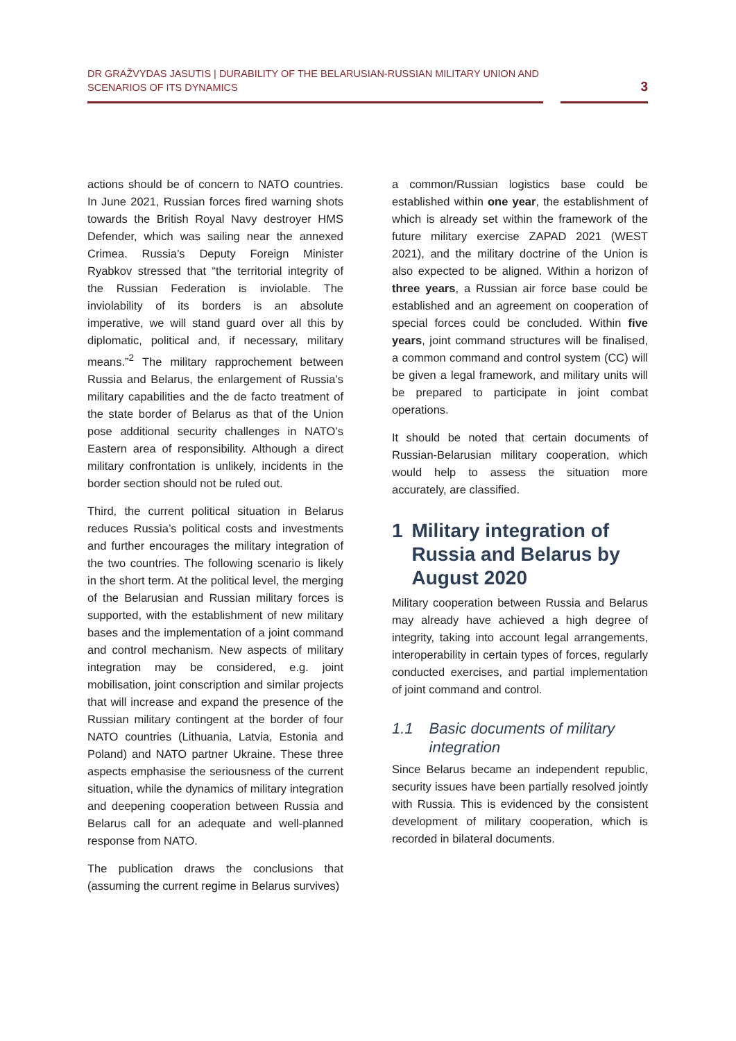DR GRAŽVYDAS JASUTIS | DURABILITY OF THE BELARUSIAN-RUSSIAN MILITARY UNION AND SCENARIOS OF ITS DYNAMICS
3
actions should be of concern to NATO countries. In June 2021, Russian forces fired warning shots towards the British Royal Navy destroyer HMS Defender, which was sailing near the annexed Crimea. Russia’s Deputy Foreign Minister Ryabkov stressed that “the territorial integrity of the Russian Federation is inviolable. The inviolability of its borders is an absolute imperative, we will stand guard over all this by diplomatic, political and, if necessary, military means.”<sup>2</sup> The military rapprochement between Russia and Belarus, the enlargement of Russia’s military capabilities and the de facto treatment of the state border of Belarus as that of the Union pose additional security challenges in NATO’s Eastern area of responsibility. Although a direct military confrontation is unlikely, incidents in the border section should not be ruled out.
Third, the current political situation in Belarus reduces Russia’s political costs and investments and further encourages the military integration of the two countries. The following scenario is likely in the short term. At the political level, the merging of the Belarusian and Russian military forces is supported, with the establishment of new military bases and the implementation of a joint command and control mechanism. New aspects of military integration may be considered, e.g. joint mobilisation, joint conscription and similar projects that will increase and expand the presence of the Russian military contingent at the border of four NATO countries (Lithuania, Latvia, Estonia and Poland) and NATO partner Ukraine. These three aspects emphasise the seriousness of the current situation, while the dynamics of military integration and deepening cooperation between Russia and Belarus call for an adequate and well-planned response from NATO.
The publication draws the conclusions that (assuming the current regime in Belarus survives)
a common/Russian logistics base could be established within one year, the establishment of which is already set within the framework of the future military exercise ZAPAD 2021 (WEST 2021), and the military doctrine of the Union is also expected to be aligned. Within a horizon of three years, a Russian air force base could be established and an agreement on cooperation of special forces could be concluded. Within five years, joint command structures will be finalised, a common command and control system (CC) will be given a legal framework, and military units will be prepared to participate in joint combat operations.
It should be noted that certain documents of Russian-Belarusian military cooperation, which would help to assess the situation more accurately, are classified.
1 Military integration of Russia and Belarus by August 2020
Military cooperation between Russia and Belarus may already have achieved a high degree of integrity, taking into account legal arrangements, interoperability in certain types of forces, regularly conducted exercises, and partial implementation of joint command and control.
1.1 Basic documents of military integration
Since Belarus became an independent republic, security issues have been partially resolved jointly with Russia. This is evidenced by the consistent development of military cooperation, which is recorded in bilateral documents.